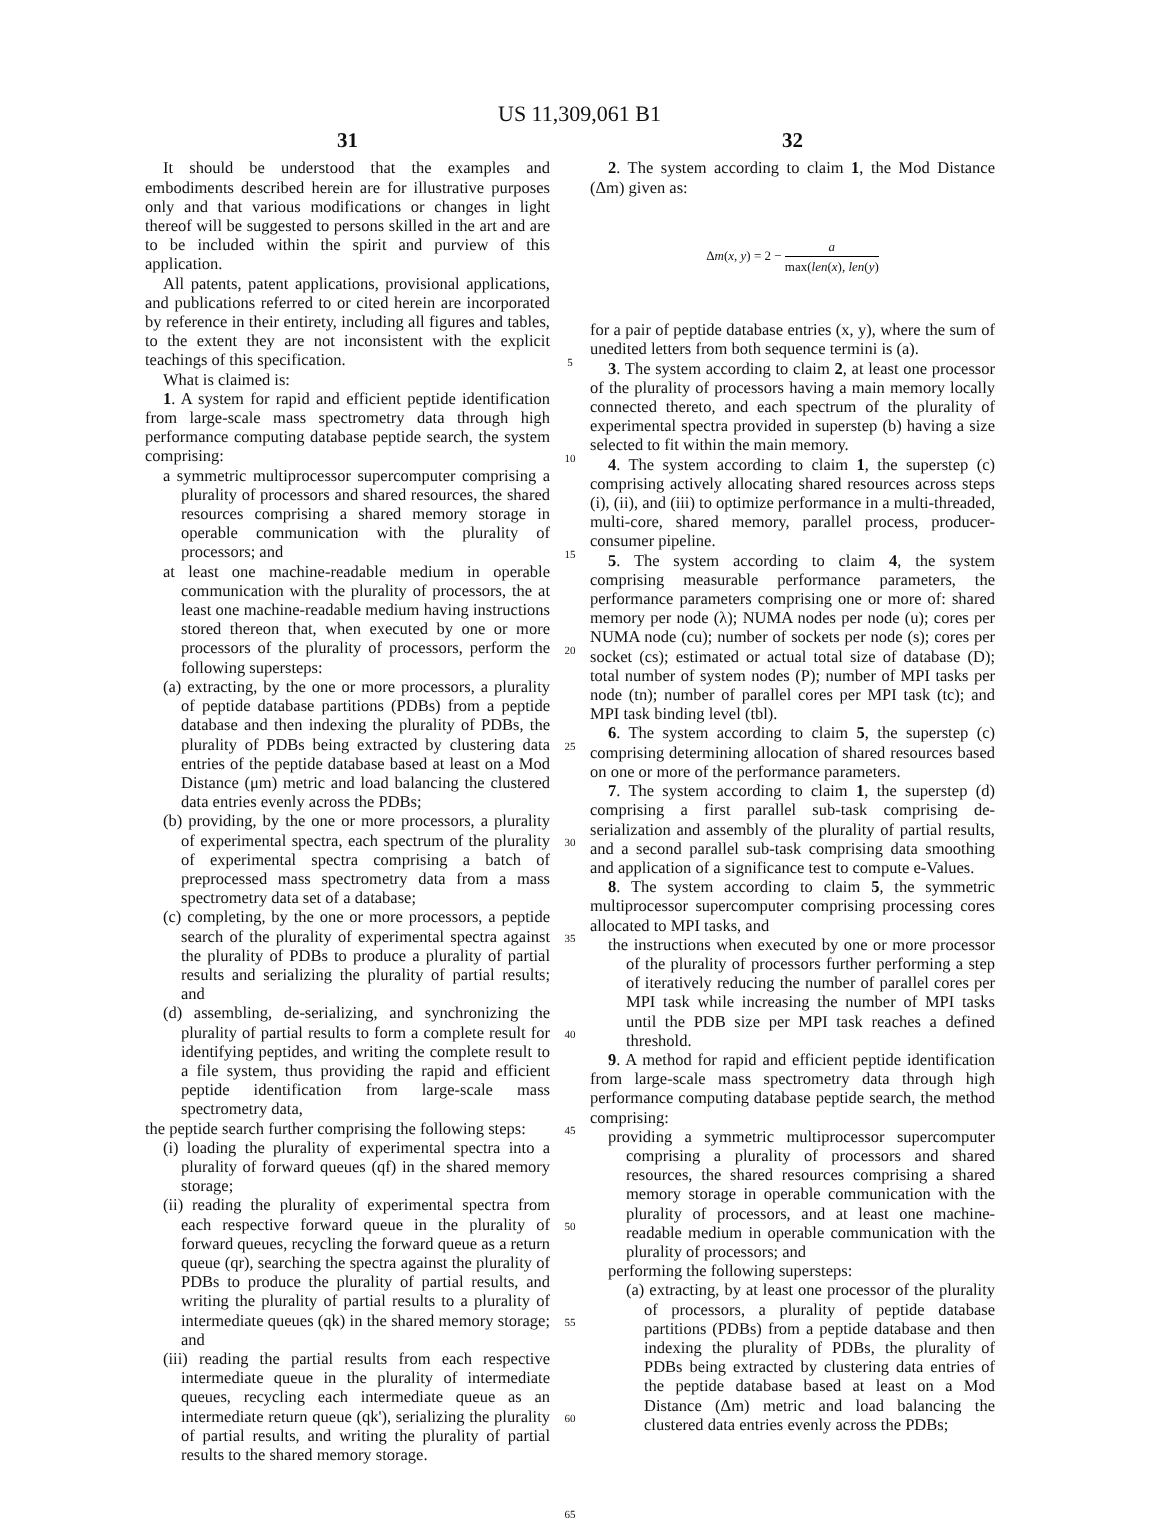US 11,309,061 B1
31
It should be understood that the examples and embodiments described herein are for illustrative purposes only and that various modifications or changes in light thereof will be suggested to persons skilled in the art and are to be included within the spirit and purview of this application.
All patents, patent applications, provisional applications, and publications referred to or cited herein are incorporated by reference in their entirety, including all figures and tables, to the extent they are not inconsistent with the explicit teachings of this specification.
What is claimed is:
1. A system for rapid and efficient peptide identification from large-scale mass spectrometry data through high performance computing database peptide search, the system comprising:
a symmetric multiprocessor supercomputer comprising a plurality of processors and shared resources, the shared resources comprising a shared memory storage in operable communication with the plurality of processors; and
at least one machine-readable medium in operable communication with the plurality of processors, the at least one machine-readable medium having instructions stored thereon that, when executed by one or more processors of the plurality of processors, perform the following supersteps:
(a) extracting, by the one or more processors, a plurality of peptide database partitions (PDBs) from a peptide database and then indexing the plurality of PDBs, the plurality of PDBs being extracted by clustering data entries of the peptide database based at least on a Mod Distance (μm) metric and load balancing the clustered data entries evenly across the PDBs;
(b) providing, by the one or more processors, a plurality of experimental spectra, each spectrum of the plurality of experimental spectra comprising a batch of preprocessed mass spectrometry data from a mass spectrometry data set of a database;
(c) completing, by the one or more processors, a peptide search of the plurality of experimental spectra against the plurality of PDBs to produce a plurality of partial results and serializing the plurality of partial results; and
(d) assembling, de-serializing, and synchronizing the plurality of partial results to form a complete result for identifying peptides, and writing the complete result to a file system, thus providing the rapid and efficient peptide identification from large-scale mass spectrometry data,
the peptide search further comprising the following steps:
(i) loading the plurality of experimental spectra into a plurality of forward queues (qf) in the shared memory storage;
(ii) reading the plurality of experimental spectra from each respective forward queue in the plurality of forward queues, recycling the forward queue as a return queue (qr), searching the spectra against the plurality of PDBs to produce the plurality of partial results, and writing the plurality of partial results to a plurality of intermediate queues (qk) in the shared memory storage; and
(iii) reading the partial results from each respective intermediate queue in the plurality of intermediate queues, recycling each intermediate queue as an intermediate return queue (qk'), serializing the plurality of partial results, and writing the plurality of partial results to the shared memory storage.
5
10
15
20
25
30
35
40
45
50
55
60
65
32
2. The system according to claim 1, the Mod Distance (Δm) given as:
Δm(x, y) = 2 − a max(len(x), len(y)
for a pair of peptide database entries (x, y), where the sum of unedited letters from both sequence termini is (a).
3. The system according to claim 2, at least one processor of the plurality of processors having a main memory locally connected thereto, and each spectrum of the plurality of experimental spectra provided in superstep (b) having a size selected to fit within the main memory.
4. The system according to claim 1, the superstep (c) comprising actively allocating shared resources across steps (i), (ii), and (iii) to optimize performance in a multi-threaded, multi-core, shared memory, parallel process, producer-consumer pipeline.
5. The system according to claim 4, the system comprising measurable performance parameters, the performance parameters comprising one or more of: shared memory per node (λ); NUMA nodes per node (u); cores per NUMA node (cu); number of sockets per node (s); cores per socket (cs); estimated or actual total size of database (D); total number of system nodes (P); number of MPI tasks per node (tn); number of parallel cores per MPI task (tc); and MPI task binding level (tbl).
6. The system according to claim 5, the superstep (c) comprising determining allocation of shared resources based on one or more of the performance parameters.
7. The system according to claim 1, the superstep (d) comprising a first parallel sub-task comprising de-serialization and assembly of the plurality of partial results, and a second parallel sub-task comprising data smoothing and application of a significance test to compute e-Values.
8. The system according to claim 5, the symmetric multiprocessor supercomputer comprising processing cores allocated to MPI tasks, and
the instructions when executed by one or more processor of the plurality of processors further performing a step of iteratively reducing the number of parallel cores per MPI task while increasing the number of MPI tasks until the PDB size per MPI task reaches a defined threshold.
9. A method for rapid and efficient peptide identification from large-scale mass spectrometry data through high performance computing database peptide search, the method comprising:
providing a symmetric multiprocessor supercomputer comprising a plurality of processors and shared resources, the shared resources comprising a shared memory storage in operable communication with the plurality of processors, and at least one machine-readable medium in operable communication with the plurality of processors; and
performing the following supersteps:
(a) extracting, by at least one processor of the plurality of processors, a plurality of peptide database partitions (PDBs) from a peptide database and then indexing the plurality of PDBs, the plurality of PDBs being extracted by clustering data entries of the peptide database based at least on a Mod Distance (Δm) metric and load balancing the clustered data entries evenly across the PDBs;